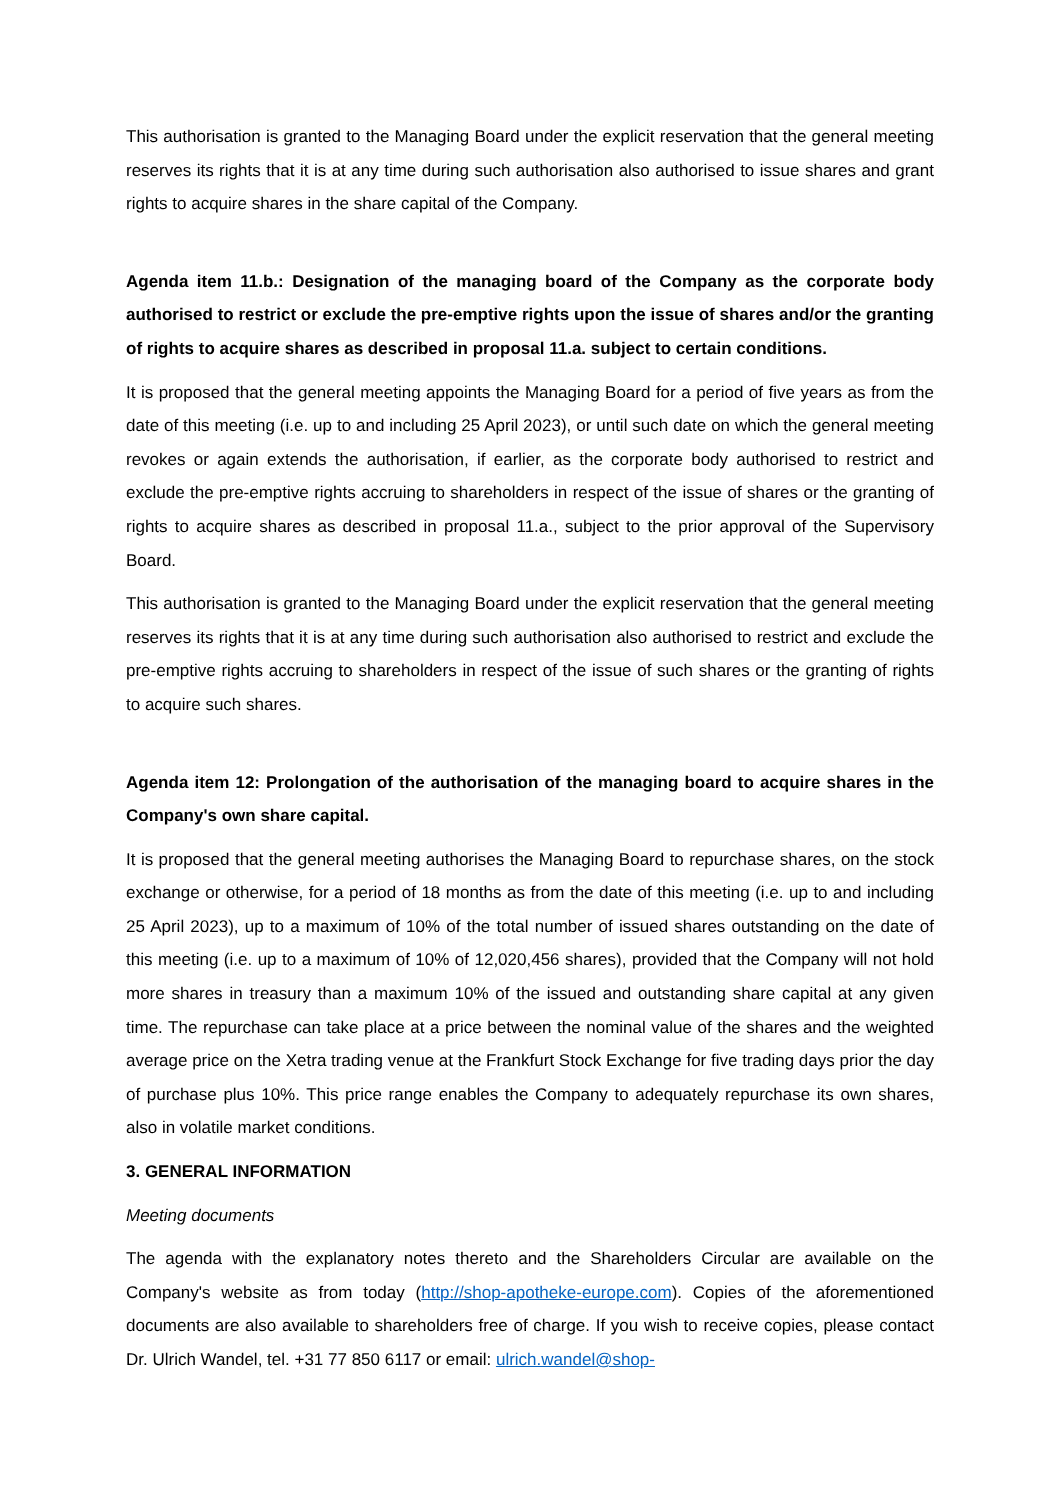This authorisation is granted to the Managing Board under the explicit reservation that the general meeting reserves its rights that it is at any time during such authorisation also authorised to issue shares and grant rights to acquire shares in the share capital of the Company.
Agenda item 11.b.: Designation of the managing board of the Company as the corporate body authorised to restrict or exclude the pre-emptive rights upon the issue of shares and/or the granting of rights to acquire shares as described in proposal 11.a. subject to certain conditions.
It is proposed that the general meeting appoints the Managing Board for a period of five years as from the date of this meeting (i.e. up to and including 25 April 2023), or until such date on which the general meeting revokes or again extends the authorisation, if earlier, as the corporate body authorised to restrict and exclude the pre-emptive rights accruing to shareholders in respect of the issue of shares or the granting of rights to acquire shares as described in proposal 11.a., subject to the prior approval of the Supervisory Board.
This authorisation is granted to the Managing Board under the explicit reservation that the general meeting reserves its rights that it is at any time during such authorisation also authorised to restrict and exclude the pre-emptive rights accruing to shareholders in respect of the issue of such shares or the granting of rights to acquire such shares.
Agenda item 12: Prolongation of the authorisation of the managing board to acquire shares in the Company's own share capital.
It is proposed that the general meeting authorises the Managing Board to repurchase shares, on the stock exchange or otherwise, for a period of 18 months as from the date of this meeting (i.e. up to and including 25 April 2023), up to a maximum of 10% of the total number of issued shares outstanding on the date of this meeting (i.e. up to a maximum of 10% of 12,020,456 shares), provided that the Company will not hold more shares in treasury than a maximum 10% of the issued and outstanding share capital at any given time. The repurchase can take place at a price between the nominal value of the shares and the weighted average price on the Xetra trading venue at the Frankfurt Stock Exchange for five trading days prior the day of purchase plus 10%. This price range enables the Company to adequately repurchase its own shares, also in volatile market conditions.
3. GENERAL INFORMATION
Meeting documents
The agenda with the explanatory notes thereto and the Shareholders Circular are available on the Company's website as from today (http://shop-apotheke-europe.com). Copies of the aforementioned documents are also available to shareholders free of charge. If you wish to receive copies, please contact Dr. Ulrich Wandel, tel. +31 77 850 6117 or email: ulrich.wandel@shop-